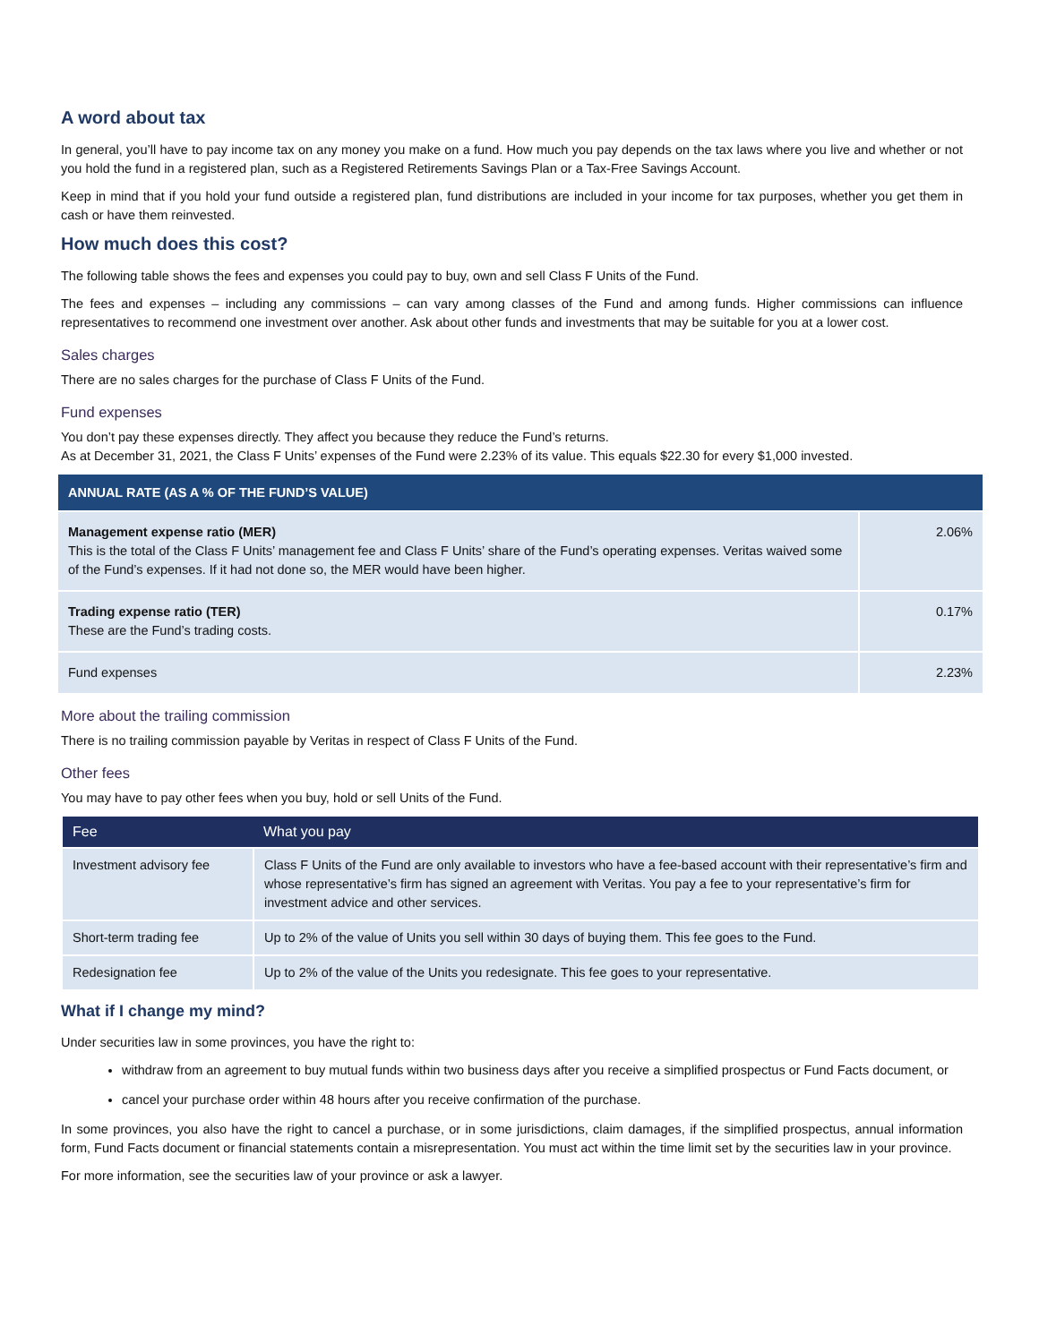A word about tax
In general, you’ll have to pay income tax on any money you make on a fund. How much you pay depends on the tax laws where you live and whether or not you hold the fund in a registered plan, such as a Registered Retirements Savings Plan or a Tax-Free Savings Account.
Keep in mind that if you hold your fund outside a registered plan, fund distributions are included in your income for tax purposes, whether you get them in cash or have them reinvested.
How much does this cost?
The following table shows the fees and expenses you could pay to buy, own and sell Class F Units of the Fund.
The fees and expenses – including any commissions – can vary among classes of the Fund and among funds. Higher commissions can influence representatives to recommend one investment over another. Ask about other funds and investments that may be suitable for you at a lower cost.
Sales charges
There are no sales charges for the purchase of Class F Units of the Fund.
Fund expenses
You don’t pay these expenses directly. They affect you because they reduce the Fund’s returns.
As at December 31, 2021, the Class F Units’ expenses of the Fund were 2.23% of its value. This equals $22.30 for every $1,000 invested.
| ANNUAL RATE (AS A % OF THE FUND’S VALUE) | |
| --- | --- |
| Management expense ratio (MER) This is the total of the Class F Units’ management fee and Class F Units’ share of the Fund’s operating expenses. Veritas waived some of the Fund’s expenses. If it had not done so, the MER would have been higher. | 2.06% |
| Trading expense ratio (TER) These are the Fund’s trading costs. | 0.17% |
| Fund expenses | 2.23% |
More about the trailing commission
There is no trailing commission payable by Veritas in respect of Class F Units of the Fund.
Other fees
You may have to pay other fees when you buy, hold or sell Units of the Fund.
| Fee | What you pay |
| --- | --- |
| Investment advisory fee | Class F Units of the Fund are only available to investors who have a fee-based account with their representative’s firm and whose representative’s firm has signed an agreement with Veritas. You pay a fee to your representative’s firm for investment advice and other services. |
| Short-term trading fee | Up to 2% of the value of Units you sell within 30 days of buying them. This fee goes to the Fund. |
| Redesignation fee | Up to 2% of the value of the Units you redesignate. This fee goes to your representative. |
What if I change my mind?
Under securities law in some provinces, you have the right to:
withdraw from an agreement to buy mutual funds within two business days after you receive a simplified prospectus or Fund Facts document, or
cancel your purchase order within 48 hours after you receive confirmation of the purchase.
In some provinces, you also have the right to cancel a purchase, or in some jurisdictions, claim damages, if the simplified prospectus, annual information form, Fund Facts document or financial statements contain a misrepresentation. You must act within the time limit set by the securities law in your province.
For more information, see the securities law of your province or ask a lawyer.